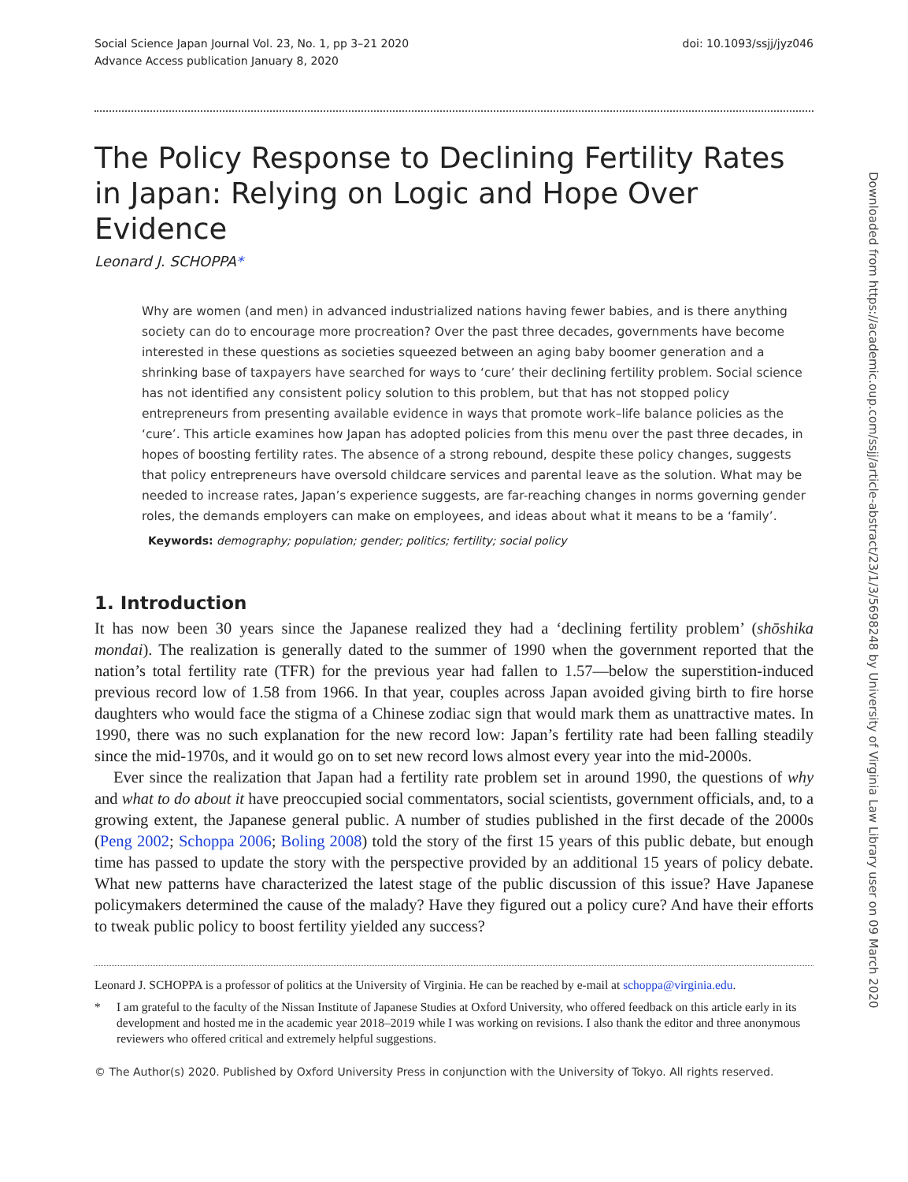Social Science Japan Journal Vol. 23, No. 1, pp 3–21 2020
Advance Access publication January 8, 2020
doi: 10.1093/ssjj/jyz046
The Policy Response to Declining Fertility Rates in Japan: Relying on Logic and Hope Over Evidence
Leonard J. SCHOPPA*
Why are women (and men) in advanced industrialized nations having fewer babies, and is there anything society can do to encourage more procreation? Over the past three decades, governments have become interested in these questions as societies squeezed between an aging baby boomer generation and a shrinking base of taxpayers have searched for ways to ‘cure’ their declining fertility problem. Social science has not identified any consistent policy solution to this problem, but that has not stopped policy entrepreneurs from presenting available evidence in ways that promote work–life balance policies as the ‘cure’. This article examines how Japan has adopted policies from this menu over the past three decades, in hopes of boosting fertility rates. The absence of a strong rebound, despite these policy changes, suggests that policy entrepreneurs have oversold childcare services and parental leave as the solution. What may be needed to increase rates, Japan’s experience suggests, are far-reaching changes in norms governing gender roles, the demands employers can make on employees, and ideas about what it means to be a ‘family’.
Keywords: demography; population; gender; politics; fertility; social policy
1. Introduction
It has now been 30 years since the Japanese realized they had a ‘declining fertility problem’ (shōshika mondai). The realization is generally dated to the summer of 1990 when the government reported that the nation’s total fertility rate (TFR) for the previous year had fallen to 1.57—below the superstition-induced previous record low of 1.58 from 1966. In that year, couples across Japan avoided giving birth to fire horse daughters who would face the stigma of a Chinese zodiac sign that would mark them as unattractive mates. In 1990, there was no such explanation for the new record low: Japan’s fertility rate had been falling steadily since the mid-1970s, and it would go on to set new record lows almost every year into the mid-2000s.
Ever since the realization that Japan had a fertility rate problem set in around 1990, the questions of why and what to do about it have preoccupied social commentators, social scientists, government officials, and, to a growing extent, the Japanese general public. A number of studies published in the first decade of the 2000s (Peng 2002; Schoppa 2006; Boling 2008) told the story of the first 15 years of this public debate, but enough time has passed to update the story with the perspective provided by an additional 15 years of policy debate. What new patterns have characterized the latest stage of the public discussion of this issue? Have Japanese policymakers determined the cause of the malady? Have they figured out a policy cure? And have their efforts to tweak public policy to boost fertility yielded any success?
Leonard J. SCHOPPA is a professor of politics at the University of Virginia. He can be reached by e-mail at schoppa@virginia.edu.
* I am grateful to the faculty of the Nissan Institute of Japanese Studies at Oxford University, who offered feedback on this article early in its development and hosted me in the academic year 2018–2019 while I was working on revisions. I also thank the editor and three anonymous reviewers who offered critical and extremely helpful suggestions.
© The Author(s) 2020. Published by Oxford University Press in conjunction with the University of Tokyo. All rights reserved.
Downloaded from https://academic.oup.com/ssjj/article-abstract/23/1/3/5698248 by University of Virginia Law Library user on 09 March 2020